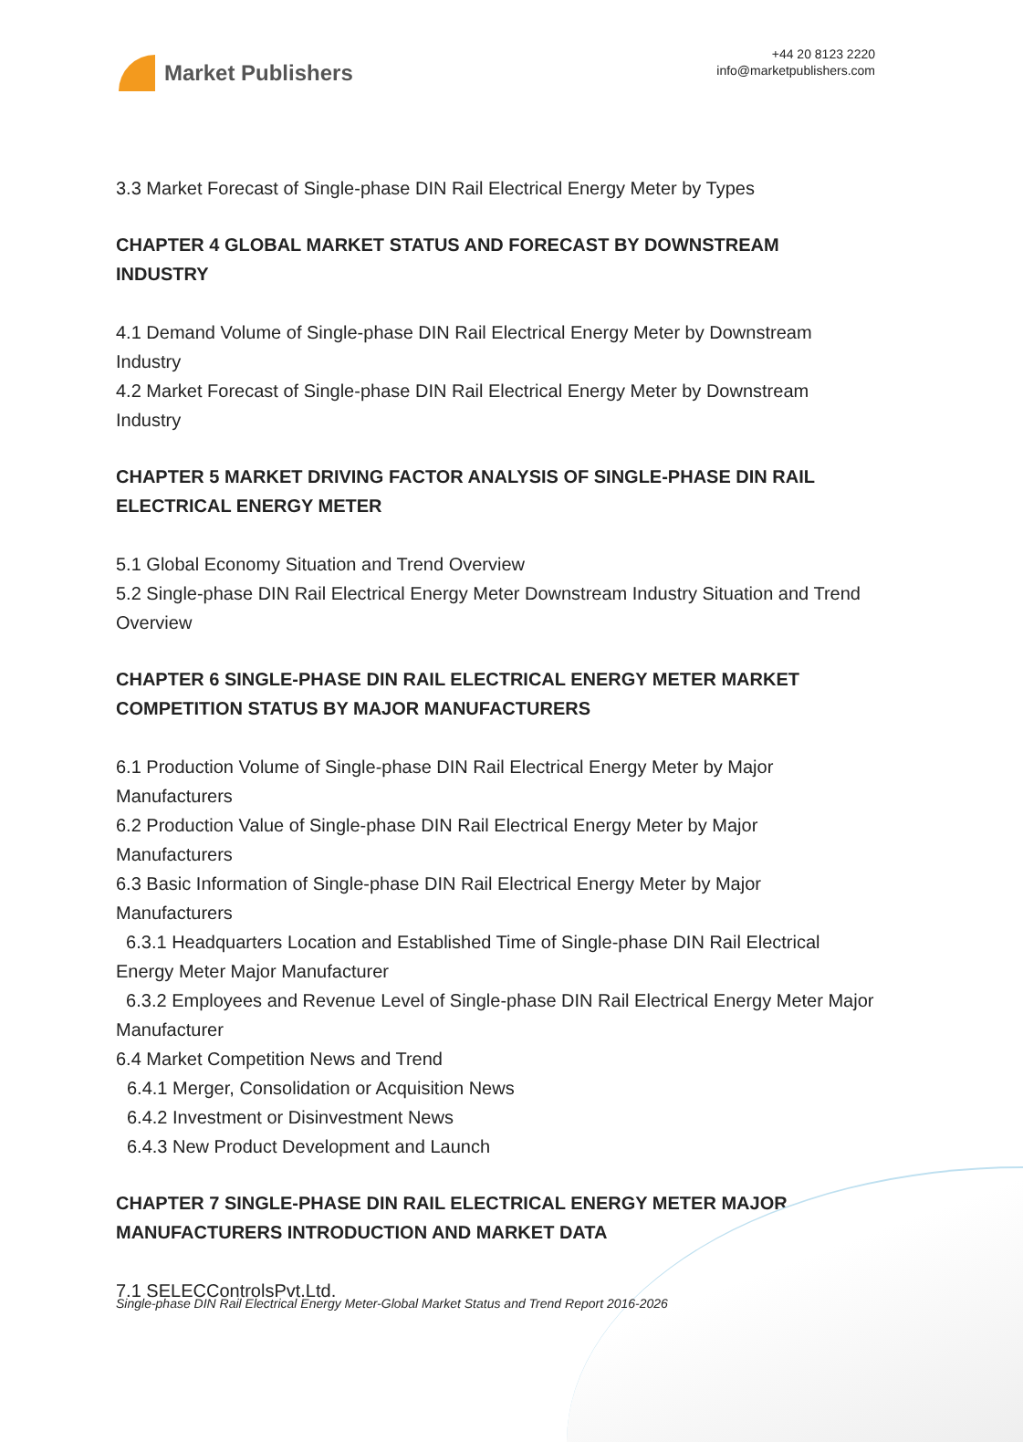Market Publishers
+44 20 8123 2220
info@marketpublishers.com
3.3 Market Forecast of Single-phase DIN Rail Electrical Energy Meter by Types
CHAPTER 4 GLOBAL MARKET STATUS AND FORECAST BY DOWNSTREAM INDUSTRY
4.1 Demand Volume of Single-phase DIN Rail Electrical Energy Meter by Downstream Industry
4.2 Market Forecast of Single-phase DIN Rail Electrical Energy Meter by Downstream Industry
CHAPTER 5 MARKET DRIVING FACTOR ANALYSIS OF SINGLE-PHASE DIN RAIL ELECTRICAL ENERGY METER
5.1 Global Economy Situation and Trend Overview
5.2 Single-phase DIN Rail Electrical Energy Meter Downstream Industry Situation and Trend Overview
CHAPTER 6 SINGLE-PHASE DIN RAIL ELECTRICAL ENERGY METER MARKET COMPETITION STATUS BY MAJOR MANUFACTURERS
6.1 Production Volume of Single-phase DIN Rail Electrical Energy Meter by Major Manufacturers
6.2 Production Value of Single-phase DIN Rail Electrical Energy Meter by Major Manufacturers
6.3 Basic Information of Single-phase DIN Rail Electrical Energy Meter by Major Manufacturers
6.3.1 Headquarters Location and Established Time of Single-phase DIN Rail Electrical Energy Meter Major Manufacturer
6.3.2 Employees and Revenue Level of Single-phase DIN Rail Electrical Energy Meter Major Manufacturer
6.4 Market Competition News and Trend
6.4.1 Merger, Consolidation or Acquisition News
6.4.2 Investment or Disinvestment News
6.4.3 New Product Development and Launch
CHAPTER 7 SINGLE-PHASE DIN RAIL ELECTRICAL ENERGY METER MAJOR MANUFACTURERS INTRODUCTION AND MARKET DATA
7.1 SELECControlsPvt.Ltd.
Single-phase DIN Rail Electrical Energy Meter-Global Market Status and Trend Report 2016-2026